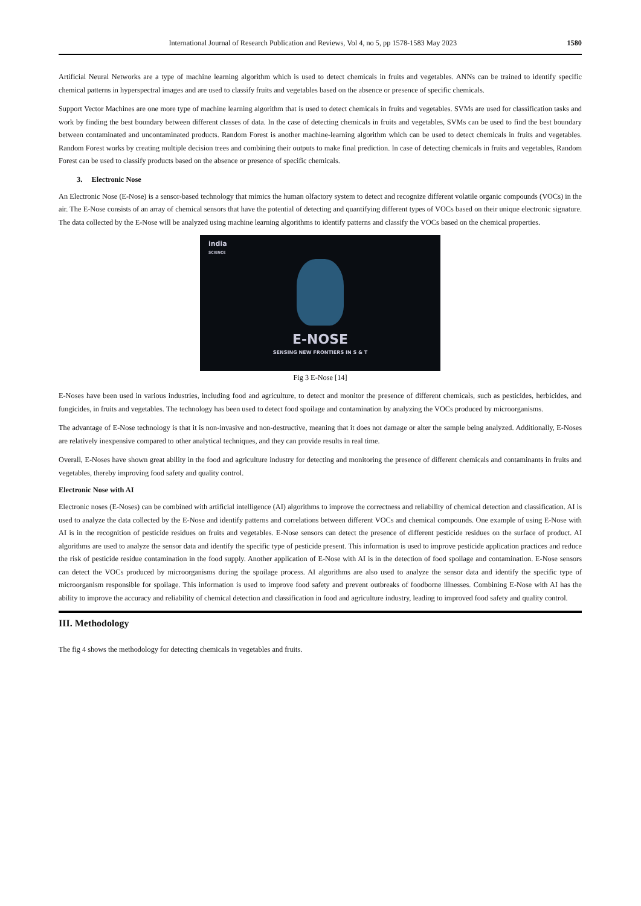International Journal of Research Publication and Reviews, Vol 4, no 5, pp 1578-1583 May 2023 1580
Artificial Neural Networks are a type of machine learning algorithm which is used to detect chemicals in fruits and vegetables. ANNs can be trained to identify specific chemical patterns in hyperspectral images and are used to classify fruits and vegetables based on the absence or presence of specific chemicals.
Support Vector Machines are one more type of machine learning algorithm that is used to detect chemicals in fruits and vegetables. SVMs are used for classification tasks and work by finding the best boundary between different classes of data. In the case of detecting chemicals in fruits and vegetables, SVMs can be used to find the best boundary between contaminated and uncontaminated products. Random Forest is another machine-learning algorithm which can be used to detect chemicals in fruits and vegetables. Random Forest works by creating multiple decision trees and combining their outputs to make final prediction. In case of detecting chemicals in fruits and vegetables, Random Forest can be used to classify products based on the absence or presence of specific chemicals.
3. Electronic Nose
An Electronic Nose (E-Nose) is a sensor-based technology that mimics the human olfactory system to detect and recognize different volatile organic compounds (VOCs) in the air. The E-Nose consists of an array of chemical sensors that have the potential of detecting and quantifying different types of VOCs based on their unique electronic signature. The data collected by the E-Nose will be analyzed using machine learning algorithms to identify patterns and classify the VOCs based on the chemical properties.
india
SCIENCE
E-NOSE
SENSING NEW FRONTIERS IN S & T
Fig 3 E-Nose [14]
E-Noses have been used in various industries, including food and agriculture, to detect and monitor the presence of different chemicals, such as pesticides, herbicides, and fungicides, in fruits and vegetables. The technology has been used to detect food spoilage and contamination by analyzing the VOCs produced by microorganisms.
The advantage of E-Nose technology is that it is non-invasive and non-destructive, meaning that it does not damage or alter the sample being analyzed. Additionally, E-Noses are relatively inexpensive compared to other analytical techniques, and they can provide results in real time.
Overall, E-Noses have shown great ability in the food and agriculture industry for detecting and monitoring the presence of different chemicals and contaminants in fruits and vegetables, thereby improving food safety and quality control.
Electronic Nose with AI
Electronic noses (E-Noses) can be combined with artificial intelligence (AI) algorithms to improve the correctness and reliability of chemical detection and classification. AI is used to analyze the data collected by the E-Nose and identify patterns and correlations between different VOCs and chemical compounds. One example of using E-Nose with AI is in the recognition of pesticide residues on fruits and vegetables. E-Nose sensors can detect the presence of different pesticide residues on the surface of product. AI algorithms are used to analyze the sensor data and identify the specific type of pesticide present. This information is used to improve pesticide application practices and reduce the risk of pesticide residue contamination in the food supply. Another application of E-Nose with AI is in the detection of food spoilage and contamination. E-Nose sensors can detect the VOCs produced by microorganisms during the spoilage process. AI algorithms are also used to analyze the sensor data and identify the specific type of microorganism responsible for spoilage. This information is used to improve food safety and prevent outbreaks of foodborne illnesses. Combining E-Nose with AI has the ability to improve the accuracy and reliability of chemical detection and classification in food and agriculture industry, leading to improved food safety and quality control.
III. Methodology
The fig 4 shows the methodology for detecting chemicals in vegetables and fruits.